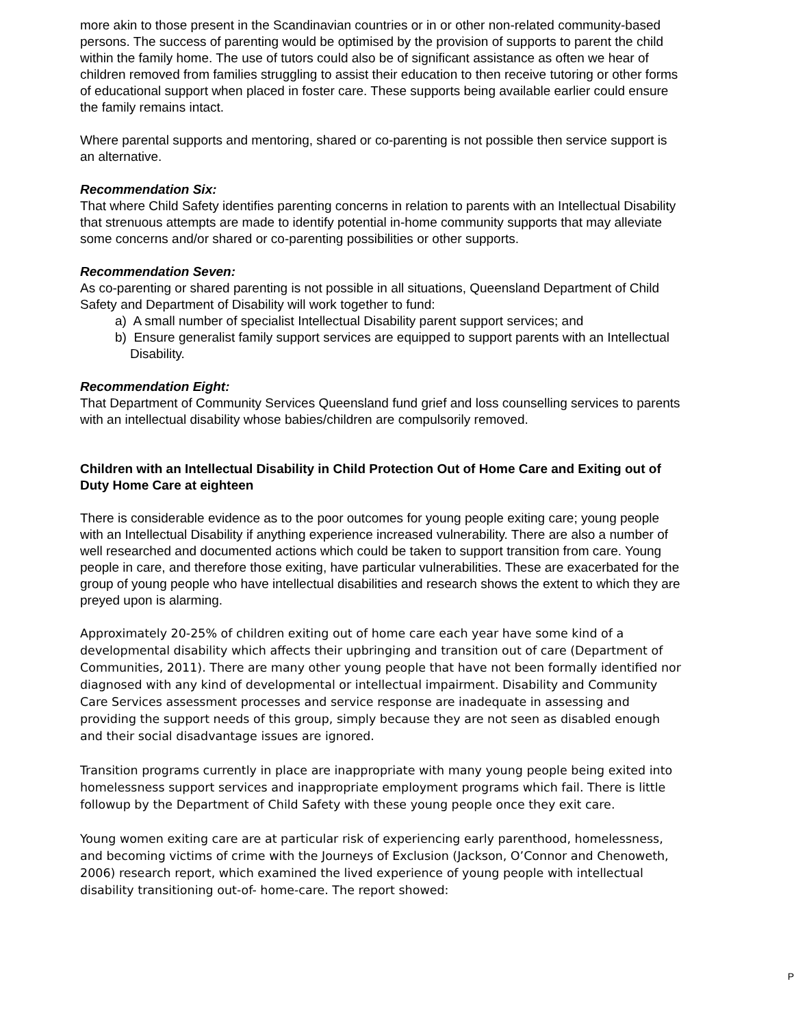more akin to those present in the Scandinavian countries or in or other non-related community-based persons. The success of parenting would be optimised by the provision of supports to parent the child within the family home. The use of tutors could also be of significant assistance as often we hear of children removed from families struggling to assist their education to then receive tutoring or other forms of educational support when placed in foster care. These supports being available earlier could ensure the family remains intact.
Where parental supports and mentoring, shared or co-parenting is not possible then service support is an alternative.
Recommendation Six:
That where Child Safety identifies parenting concerns in relation to parents with an Intellectual Disability that strenuous attempts are made to identify potential in-home community supports that may alleviate some concerns and/or shared or co-parenting possibilities or other supports.
Recommendation Seven:
As co-parenting or shared parenting is not possible in all situations, Queensland Department of Child Safety and Department of Disability will work together to fund:
a) A small number of specialist Intellectual Disability parent support services; and
b) Ensure generalist family support services are equipped to support parents with an Intellectual Disability.
Recommendation Eight:
That Department of Community Services Queensland fund grief and loss counselling services to parents with an intellectual disability whose babies/children are compulsorily removed.
Children with an Intellectual Disability in Child Protection Out of Home Care and Exiting out of Duty Home Care at eighteen
There is considerable evidence as to the poor outcomes for young people exiting care; young people with an Intellectual Disability if anything experience increased vulnerability. There are also a number of well researched and documented actions which could be taken to support transition from care. Young people in care, and therefore those exiting, have particular vulnerabilities. These are exacerbated for the group of young people who have intellectual disabilities and research shows the extent to which they are preyed upon is alarming.
Approximately 20-25% of children exiting out of home care each year have some kind of a developmental disability which affects their upbringing and transition out of care (Department of Communities, 2011). There are many other young people that have not been formally identified nor diagnosed with any kind of developmental or intellectual impairment. Disability and Community Care Services assessment processes and service response are inadequate in assessing and providing the support needs of this group, simply because they are not seen as disabled enough and their social disadvantage issues are ignored.
Transition programs currently in place are inappropriate with many young people being exited into homelessness support services and inappropriate employment programs which fail. There is little followup by the Department of Child Safety with these young people once they exit care.
Young women exiting care are at particular risk of experiencing early parenthood, homelessness, and becoming victims of crime with the Journeys of Exclusion (Jackson, O’Connor and Chenoweth, 2006) research report, which examined the lived experience of young people with intellectual disability transitioning out-of- home-care. The report showed:
P